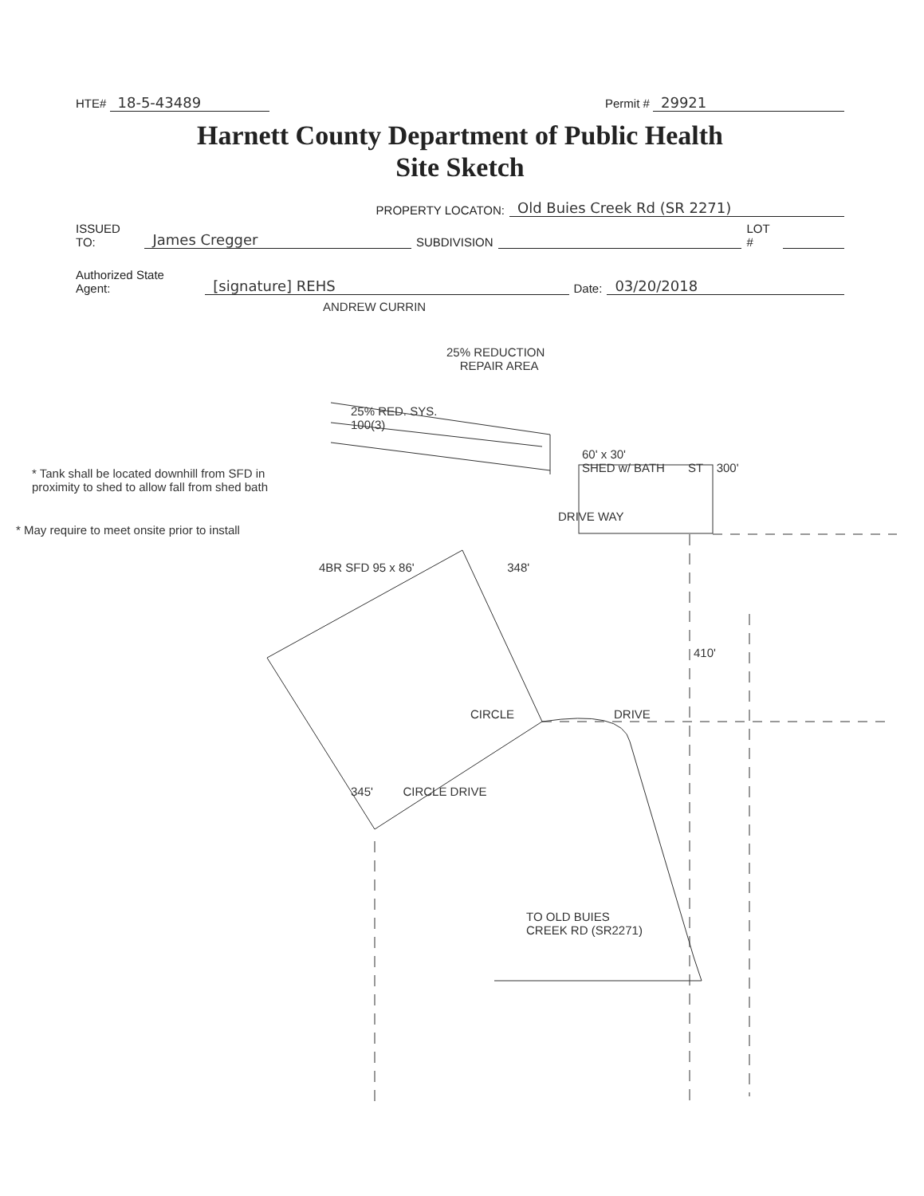HTE# 18-5-43489 Permit # 29921
Harnett County Department of Public Health
Site Sketch
PROPERTY LOCATON: Old Buies Creek Rd (SR 2271)
ISSUED TO: James Cregger SUBDIVISION LOT #
Authorized State Agent: [signature] REHS Date: 03/20/2018
ANDREW CURRIN
25% REDUCTION
REPAIR AREA
25% RED. SYS.
100(3)
60' x 30'
SHED w/ BATH ST 300'
* Tank shall be located downhill from SFD in proximity to shed to allow fall from shed bath
DRIVE WAY
* May require to meet onsite prior to install
4BR SFD 95 x 86' 348'
410'
CIRCLE DRIVE
345' CIRCLE DRIVE
TO OLD BUIES
CREEK RD (SR2271)